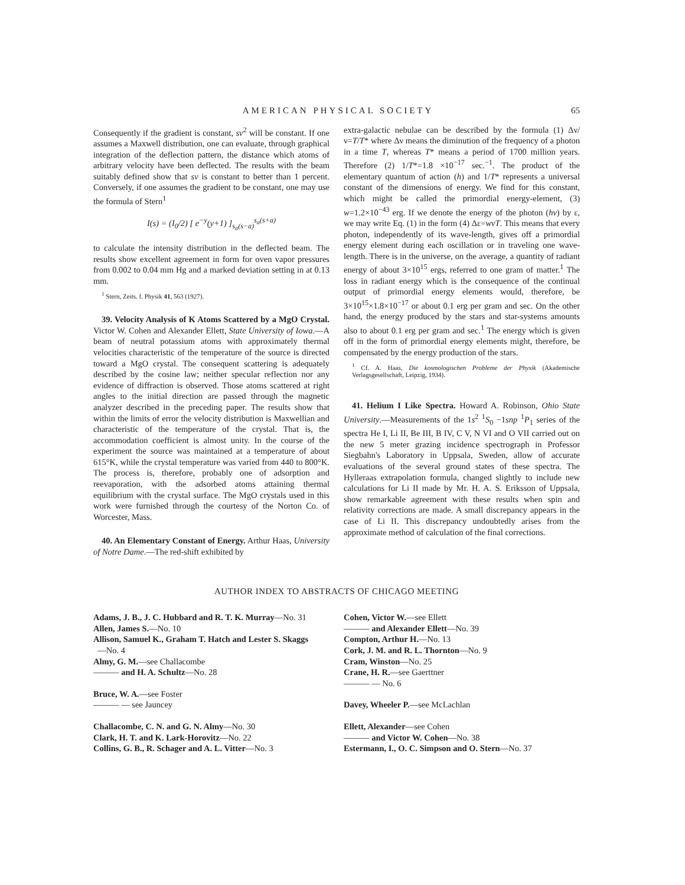AMERICAN PHYSICAL SOCIETY 65
Consequently if the gradient is constant, sv<sup>2</sup> will be constant. If one assumes a Maxwell distribution, one can evaluate, through graphical integration of the deflection pattern, the distance which atoms of arbitrary velocity have been deflected. The results with the beam suitably defined show that sv is constant to better than 1 percent. Conversely, if one assumes the gradient to be constant, one may use the formula of Stern<sup>1</sup>
I(s) = (I<sub>0</sub>/2) [ e<sup>−y</sup>(y+1) ]<sub>s<sub>α</sub>(s−a)</sub><sup>s<sub>α</sub>(s+a)</sup>
to calculate the intensity distribution in the deflected beam. The results show excellent agreement in form for oven vapor pressures from 0.002 to 0.04 mm Hg and a marked deviation setting in at 0.13 mm.
<sup>1</sup> Stern, Zeits. f. Physik 41, 563 (1927).
39. Velocity Analysis of K Atoms Scattered by a MgO Crystal. Victor W. Cohen and Alexander Ellett, State University of Iowa.—A beam of neutral potassium atoms with approximately thermal velocities characteristic of the temperature of the source is directed toward a MgO crystal. The consequent scattering is adequately described by the cosine law; neither specular reflection nor any evidence of diffraction is observed. Those atoms scattered at right angles to the initial direction are passed through the magnetic analyzer described in the preceding paper. The results show that within the limits of error the velocity distribution is Maxwellian and characteristic of the temperature of the crystal. That is, the accommodation coefficient is almost unity. In the course of the experiment the source was maintained at a temperature of about 615°K, while the crystal temperature was varied from 440 to 800°K. The process is, therefore, probably one of adsorption and reevaporation, with the adsorbed atoms attaining thermal equilibrium with the crystal surface. The MgO crystals used in this work were furnished through the courtesy of the Norton Co. of Worcester, Mass.
40. An Elementary Constant of Energy. Arthur Haas, University of Notre Dame.—The red-shift exhibited by
extra-galactic nebulae can be described by the formula (1) Δν/ν=T/T* where Δν means the diminution of the frequency of a photon in a time T, whereas T* means a period of 1700 million years. Therefore (2) 1/T*=1.8 ×10<sup>−17</sup> sec.<sup>−1</sup>. The product of the elementary quantum of action (h) and 1/T* represents a universal constant of the dimensions of energy. We find for this constant, which might be called the primordial energy-element, (3) w=1.2×10<sup>−43</sup> erg. If we denote the energy of the photon (hν) by ε, we may write Eq. (1) in the form (4) Δε=wνT. This means that every photon, independently of its wave-length, gives off a primordial energy element during each oscillation or in traveling one wave-length. There is in the universe, on the average, a quantity of radiant energy of about 3×10<sup>15</sup> ergs, referred to one gram of matter.<sup>1</sup> The loss in radiant energy which is the consequence of the continual output of primordial energy elements would, therefore, be 3×10<sup>15</sup>×1.8×10<sup>−17</sup> or about 0.1 erg per gram and sec. On the other hand, the energy produced by the stars and star-systems amounts also to about 0.1 erg per gram and sec.<sup>1</sup> The energy which is given off in the form of primordial energy elements might, therefore, be compensated by the energy production of the stars.
<sup>1</sup> Cf. A. Haas, Die kosmologischen Probleme der Physik (Akademische Verlagsgesellschaft, Leipzig, 1934).
41. Helium I Like Spectra. Howard A. Robinson, Ohio State University.—Measurements of the 1s<sup>2</sup> <sup>1</sup>S<sub>0</sub> −1snp <sup>1</sup>P<sub>1</sub> series of the spectra He I, Li II, Be III, B IV, C V, N VI and O VII carried out on the new 5 meter grazing incidence spectrograph in Professor Siegbahn's Laboratory in Uppsala, Sweden, allow of accurate evaluations of the several ground states of these spectra. The Hylleraas extrapolation formula, changed slightly to include new calculations for Li II made by Mr. H. A. S. Eriksson of Uppsala, show remarkable agreement with these results when spin and relativity corrections are made. A small discrepancy appears in the case of Li II. This discrepancy undoubtedly arises from the approximate method of calculation of the final corrections.
AUTHOR INDEX TO ABSTRACTS OF CHICAGO MEETING
Adams, J. B., J. C. Hubbard and R. T. K. Murray—No. 31
Allen, James S.—No. 10
Allison, Samuel K., Graham T. Hatch and Lester S. Skaggs
—No. 4
Almy, G. M.—see Challacombe
——— and H. A. Schultz—No. 28
Bruce, W. A.—see Foster
——— — see Jauncey
Challacombe, C. N. and G. N. Almy—No. 30
Clark, H. T. and K. Lark-Horovitz—No. 22
Collins, G. B., R. Schager and A. L. Vitter—No. 3
Cohen, Victor W.—see Ellett
——— and Alexander Ellett—No. 39
Compton, Arthur H.—No. 13
Cork, J. M. and R. L. Thornton—No. 9
Cram, Winston—No. 25
Crane, H. R.—see Gaerttner
——— — No. 6
Davey, Wheeler P.—see McLachlan
Ellett, Alexander—see Cohen
——— and Victor W. Cohen—No. 38
Estermann, I., O. C. Simpson and O. Stern—No. 37